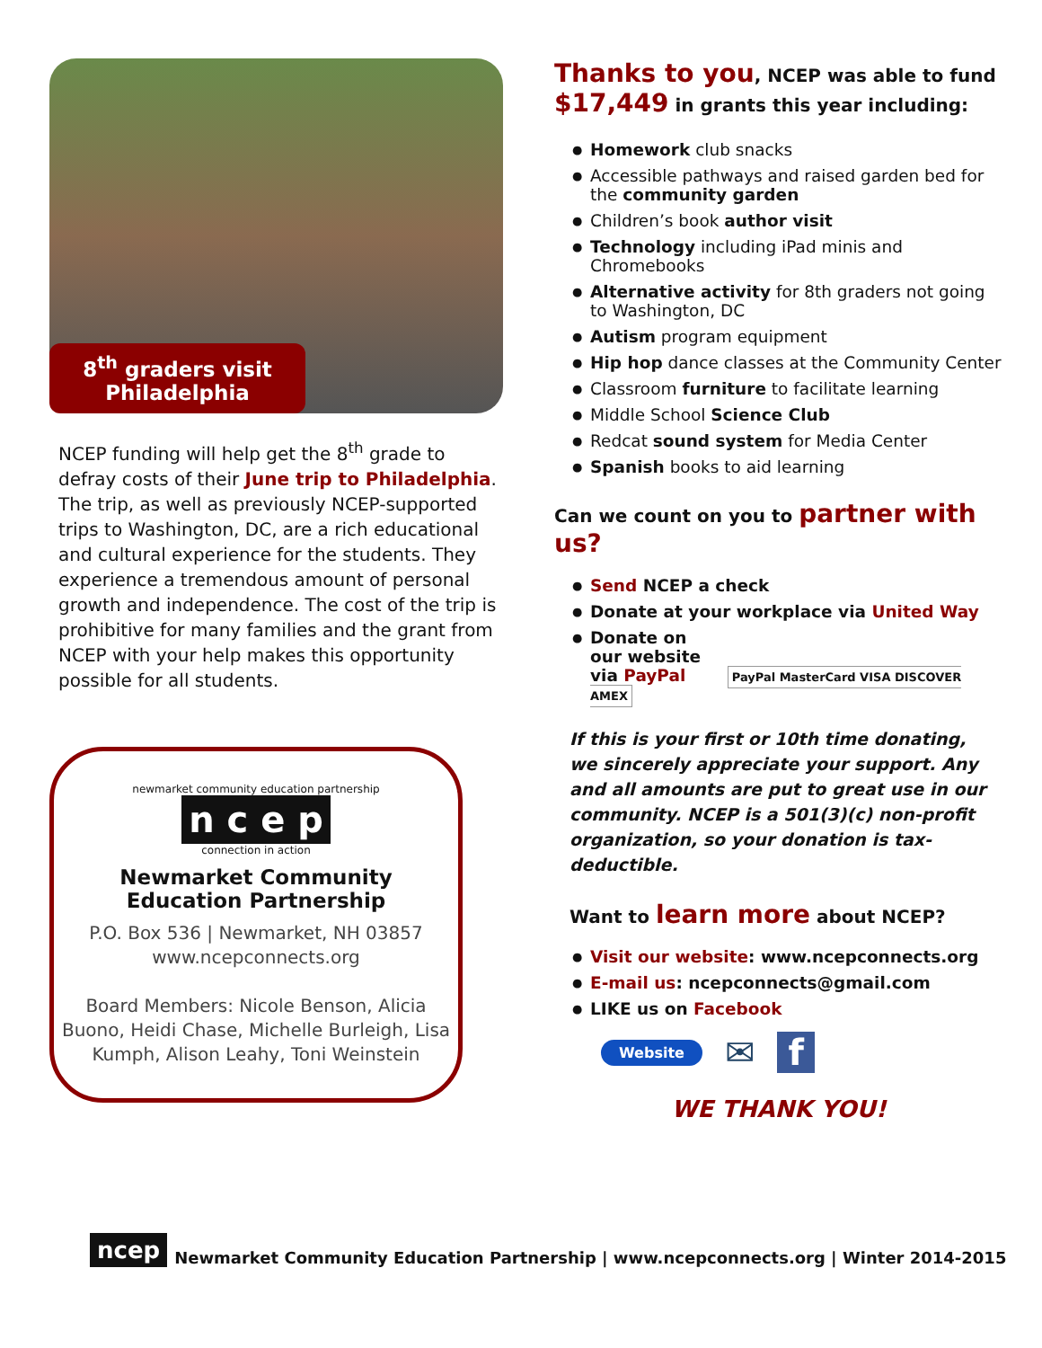8<sup>th</sup> graders visit
Philadelphia
NCEP funding will help get the 8<sup>th</sup> grade to defray costs of their June trip to Philadelphia. The trip, as well as previously NCEP-supported trips to Washington, DC, are a rich educational and cultural experience for the students. They experience a tremendous amount of personal growth and independence. The cost of the trip is prohibitive for many families and the grant from NCEP with your help makes this opportunity possible for all students.
newmarket community education partnership
n c e p
connection in action
Newmarket Community
Education Partnership
P.O. Box 536 | Newmarket, NH 03857
www.ncepconnects.org
Board Members: Nicole Benson, Alicia Buono, Heidi Chase, Michelle Burleigh, Lisa Kumph, Alison Leahy, Toni Weinstein
Thanks to you, NCEP was able to fund
$17,449 in grants this year including:
Homework club snacks
Accessible pathways and raised garden bed for the community garden
Children’s book author visit
Technology including iPad minis and Chromebooks
Alternative activity for 8th graders not going to Washington, DC
Autism program equipment
Hip hop dance classes at the Community Center
Classroom furniture to facilitate learning
Middle School Science Club
Redcat sound system for Media Center
Spanish books to aid learning
Can we count on you to partner with us?
Send NCEP a check
Donate at your workplace via United Way
Donate on
our website
via PayPal PayPal MasterCard VISA DISCOVER AMEX
If this is your first or 10th time donating, we sincerely appreciate your support. Any and all amounts are put to great use in our community. NCEP is a 501(3)(c) non-profit organization, so your donation is tax-deductible.
Want to learn more about NCEP?
Visit our website: www.ncepconnects.org
E-mail us: ncepconnects@gmail.com
LIKE us on Facebook
Website ✉ f
WE THANK YOU!
ncep Newmarket Community Education Partnership | www.ncepconnects.org | Winter 2014-2015